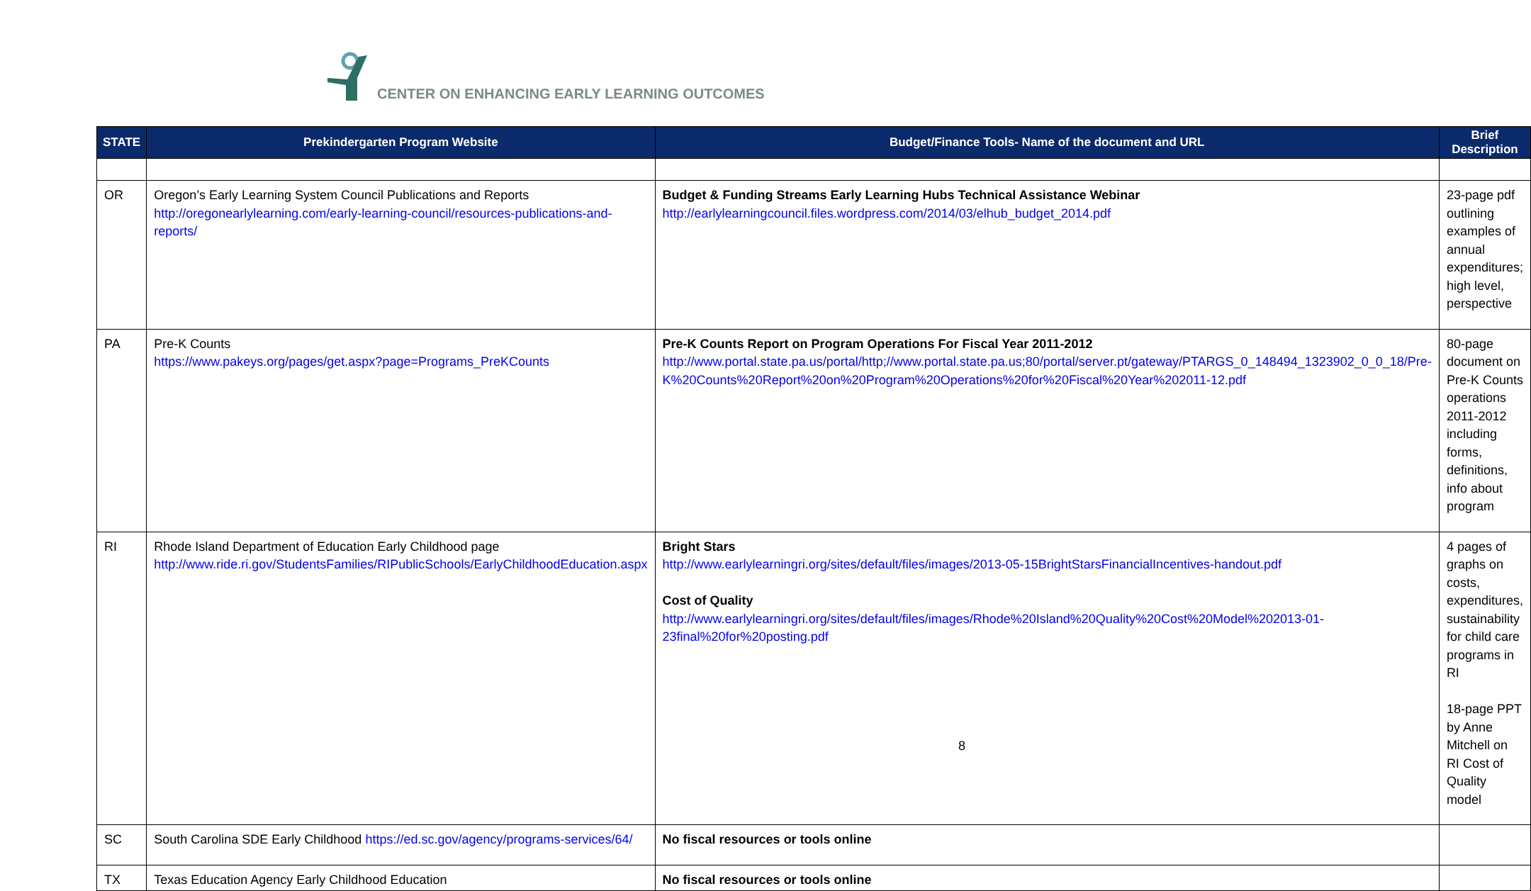CENTER ON ENHANCING EARLY LEARNING OUTCOMES
| STATE | Prekindergarten Program Website | Budget/Finance Tools- Name of the document and URL | Brief Description |
| --- | --- | --- | --- |
| OR | Oregon’s Early Learning System Council Publications and Reports http://oregonearlylearning.com/early-learning-council/resources-publications-and-reports/ | Budget & Funding Streams Early Learning Hubs Technical Assistance Webinar http://earlylearningcouncil.files.wordpress.com/2014/03/elhub_budget_2014.pdf | 23-page pdf outlining examples of annual expenditures; high level, perspective |
| PA | Pre-K Counts https://www.pakeys.org/pages/get.aspx?page=Programs_PreKCounts | Pre-K Counts Report on Program Operations For Fiscal Year 2011-2012 http://www.portal.state.pa.us/portal/http;//www.portal.state.pa.us;80/portal/server.pt/gateway/PTARGS_0_148494_1323902_0_0_18/Pre-K%20Counts%20Report%20on%20Program%20Operations%20for%20Fiscal%20Year%202011-12.pdf | 80-page document on Pre-K Counts operations 2011-2012 including forms, definitions, info about program |
| RI | Rhode Island Department of Education Early Childhood page http://www.ride.ri.gov/StudentsFamilies/RIPublicSchools/EarlyChildhoodEducation.aspx | Bright Stars http://www.earlylearningri.org/sites/default/files/images/2013-05-15BrightStarsFinancialIncentives-handout.pdf Cost of Quality http://www.earlylearningri.org/sites/default/files/images/Rhode%20Island%20Quality%20Cost%20Model%202013-01-23final%20for%20posting.pdf | 4 pages of graphs on costs, expenditures, sustainability for child care programs in RI 18-page PPT by Anne Mitchell on RI Cost of Quality model |
| SC | South Carolina SDE Early Childhood https://ed.sc.gov/agency/programs-services/64/ | No fiscal resources or tools online | |
| TX | Texas Education Agency Early Childhood Education | No fiscal resources or tools online | |
8